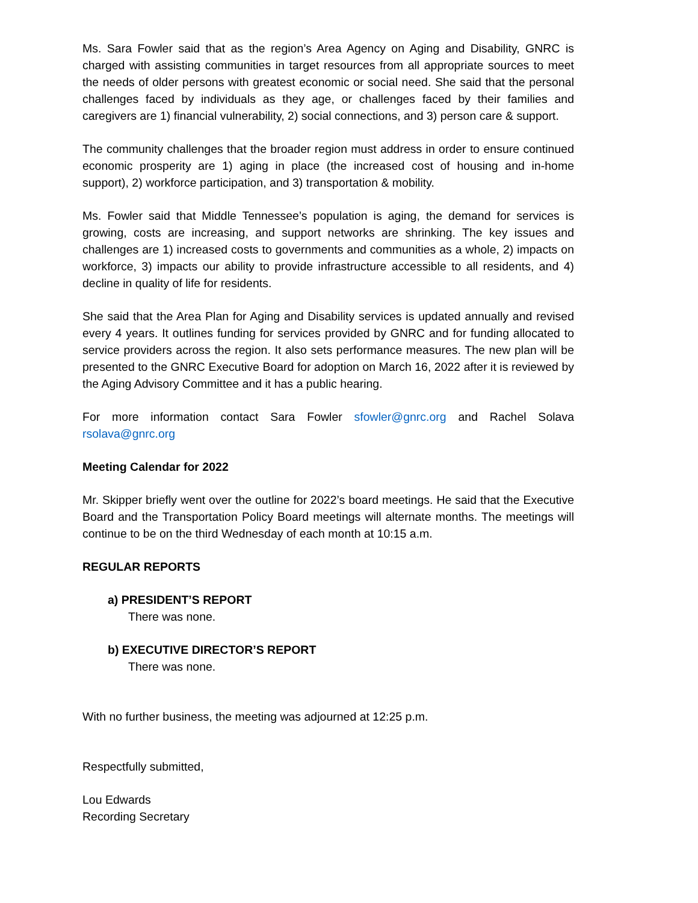Ms. Sara Fowler said that as the region’s Area Agency on Aging and Disability, GNRC is charged with assisting communities in target resources from all appropriate sources to meet the needs of older persons with greatest economic or social need. She said that the personal challenges faced by individuals as they age, or challenges faced by their families and caregivers are 1) financial vulnerability, 2) social connections, and 3) person care & support.
The community challenges that the broader region must address in order to ensure continued economic prosperity are 1) aging in place (the increased cost of housing and in-home support), 2) workforce participation, and 3) transportation & mobility.
Ms. Fowler said that Middle Tennessee’s population is aging, the demand for services is growing, costs are increasing, and support networks are shrinking. The key issues and challenges are 1) increased costs to governments and communities as a whole, 2) impacts on workforce, 3) impacts our ability to provide infrastructure accessible to all residents, and 4) decline in quality of life for residents.
She said that the Area Plan for Aging and Disability services is updated annually and revised every 4 years. It outlines funding for services provided by GNRC and for funding allocated to service providers across the region. It also sets performance measures. The new plan will be presented to the GNRC Executive Board for adoption on March 16, 2022 after it is reviewed by the Aging Advisory Committee and it has a public hearing.
For more information contact Sara Fowler sfowler@gnrc.org and Rachel Solava rsolava@gnrc.org
Meeting Calendar for 2022
Mr. Skipper briefly went over the outline for 2022’s board meetings. He said that the Executive Board and the Transportation Policy Board meetings will alternate months. The meetings will continue to be on the third Wednesday of each month at 10:15 a.m.
REGULAR REPORTS
a) PRESIDENT’S REPORT
There was none.
b) EXECUTIVE DIRECTOR’S REPORT
There was none.
With no further business, the meeting was adjourned at 12:25 p.m.
Respectfully submitted,
Lou Edwards
Recording Secretary